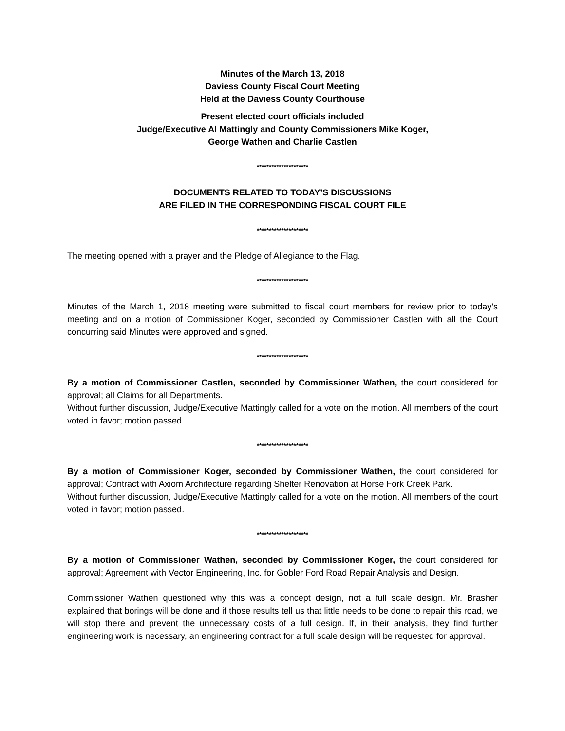Minutes of the March 13, 2018
Daviess County Fiscal Court Meeting
Held at the Daviess County Courthouse
Present elected court officials included
Judge/Executive Al Mattingly and County Commissioners Mike Koger,
George Wathen and Charlie Castlen
*********************
DOCUMENTS RELATED TO TODAY’S DISCUSSIONS
ARE FILED IN THE CORRESPONDING FISCAL COURT FILE
*********************
The meeting opened with a prayer and the Pledge of Allegiance to the Flag.
*********************
Minutes of the March 1, 2018 meeting were submitted to fiscal court members for review prior to today’s meeting and on a motion of Commissioner Koger, seconded by Commissioner Castlen with all the Court concurring said Minutes were approved and signed.
*********************
By a motion of Commissioner Castlen, seconded by Commissioner Wathen, the court considered for approval; all Claims for all Departments.
Without further discussion, Judge/Executive Mattingly called for a vote on the motion. All members of the court voted in favor; motion passed.
*********************
By a motion of Commissioner Koger, seconded by Commissioner Wathen, the court considered for approval; Contract with Axiom Architecture regarding Shelter Renovation at Horse Fork Creek Park.
Without further discussion, Judge/Executive Mattingly called for a vote on the motion. All members of the court voted in favor; motion passed.
*********************
By a motion of Commissioner Wathen, seconded by Commissioner Koger, the court considered for approval; Agreement with Vector Engineering, Inc. for Gobler Ford Road Repair Analysis and Design.
Commissioner Wathen questioned why this was a concept design, not a full scale design. Mr. Brasher explained that borings will be done and if those results tell us that little needs to be done to repair this road, we will stop there and prevent the unnecessary costs of a full design. If, in their analysis, they find further engineering work is necessary, an engineering contract for a full scale design will be requested for approval.